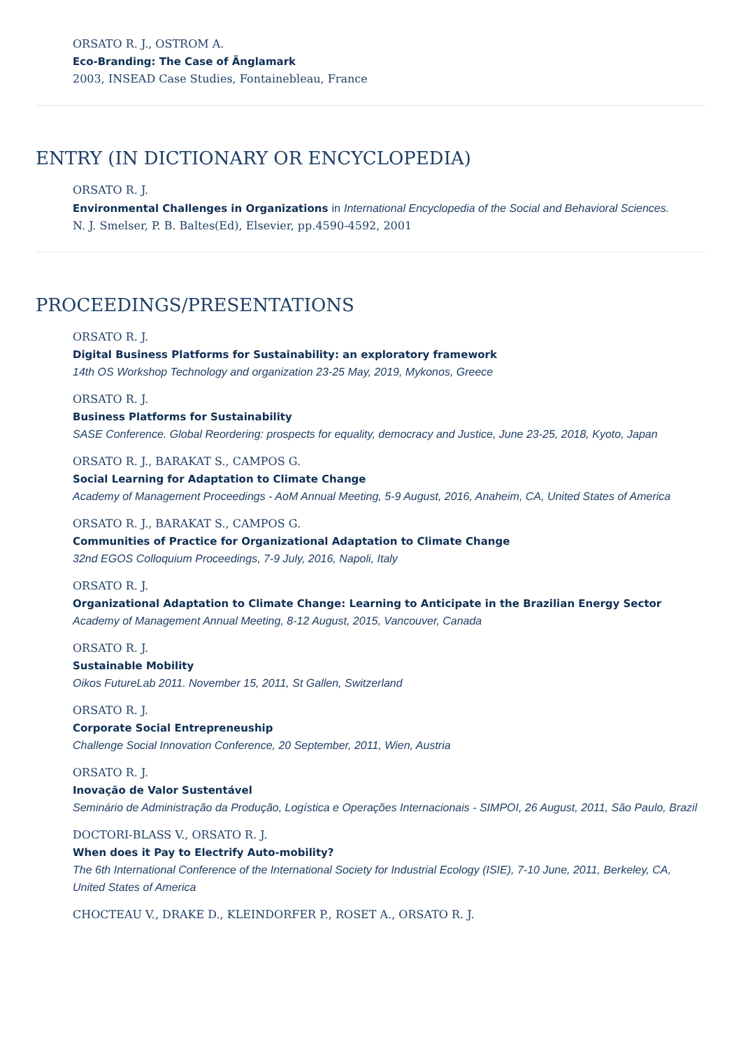ORSATO R. J., OSTROM A.
Eco-Branding: The Case of Änglamark
2003, INSEAD Case Studies, Fontainebleau, France
ENTRY (IN DICTIONARY OR ENCYCLOPEDIA)
ORSATO R. J.
Environmental Challenges in Organizations in International Encyclopedia of the Social and Behavioral Sciences.
N. J. Smelser, P. B. Baltes(Ed), Elsevier, pp.4590-4592, 2001
PROCEEDINGS/PRESENTATIONS
ORSATO R. J.
Digital Business Platforms for Sustainability: an exploratory framework
14th OS Workshop Technology and organization 23-25 May, 2019, Mykonos, Greece
ORSATO R. J.
Business Platforms for Sustainability
SASE Conference. Global Reordering: prospects for equality, democracy and Justice, June 23-25, 2018, Kyoto, Japan
ORSATO R. J., BARAKAT S., CAMPOS G.
Social Learning for Adaptation to Climate Change
Academy of Management Proceedings - AoM Annual Meeting, 5-9 August, 2016, Anaheim, CA, United States of America
ORSATO R. J., BARAKAT S., CAMPOS G.
Communities of Practice for Organizational Adaptation to Climate Change
32nd EGOS Colloquium Proceedings, 7-9 July, 2016, Napoli, Italy
ORSATO R. J.
Organizational Adaptation to Climate Change: Learning to Anticipate in the Brazilian Energy Sector
Academy of Management Annual Meeting, 8-12 August, 2015, Vancouver, Canada
ORSATO R. J.
Sustainable Mobility
Oikos FutureLab 2011. November 15, 2011, St Gallen, Switzerland
ORSATO R. J.
Corporate Social Entrepreneuship
Challenge Social Innovation Conference, 20 September, 2011, Wien, Austria
ORSATO R. J.
Inovação de Valor Sustentável
Seminário de Administração da Produção, Logística e Operações Internacionais - SIMPOI, 26 August, 2011, São Paulo, Brazil
DOCTORI-BLASS V., ORSATO R. J.
When does it Pay to Electrify Auto-mobility?
The 6th International Conference of the International Society for Industrial Ecology (ISIE), 7-10 June, 2011, Berkeley, CA, United States of America
CHOCTEAU V., DRAKE D., KLEINDORFER P., ROSET A., ORSATO R. J.